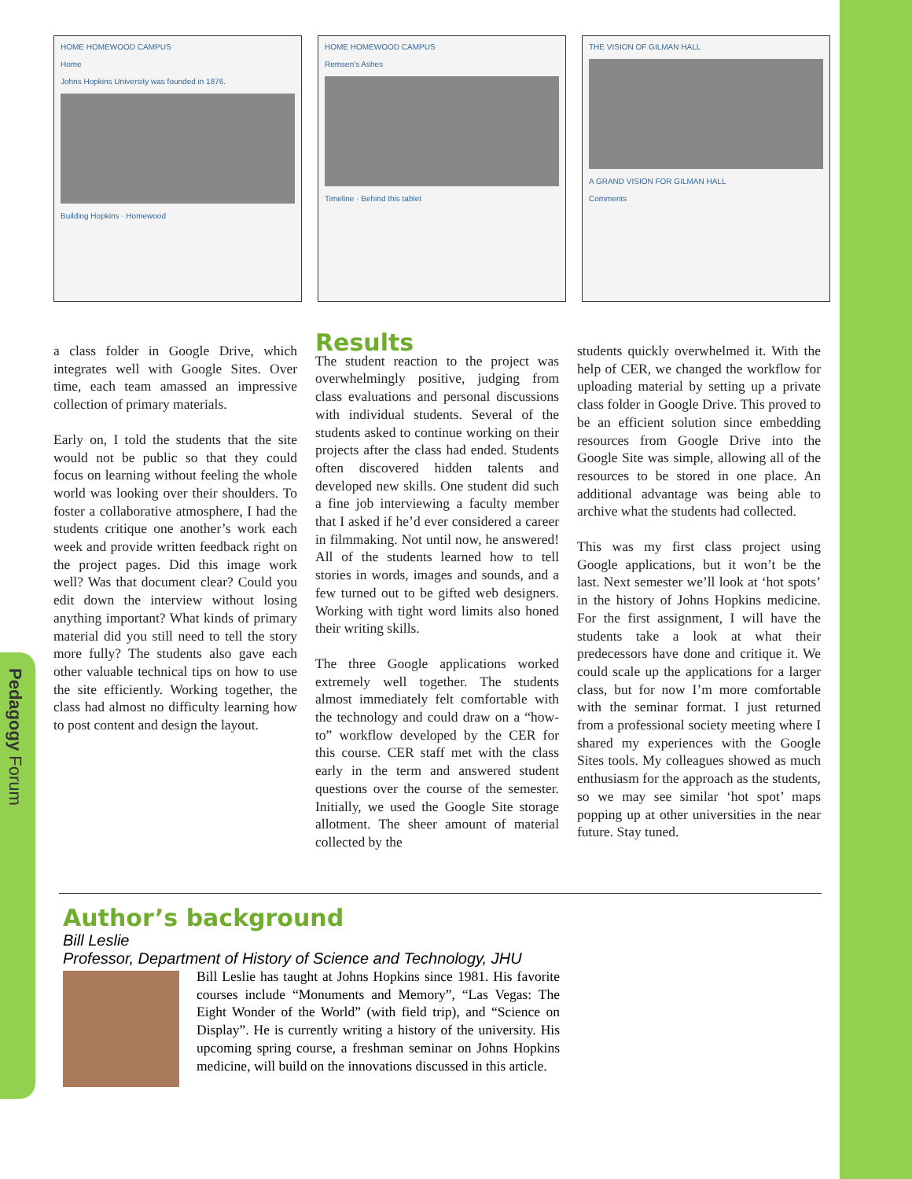Pedagogy Forum
HOME HOMEWOOD CAMPUS
Home
Johns Hopkins University was founded in 1876.
Building Hopkins · Homewood
HOME HOMEWOOD CAMPUS
Remsen's Ashes
Timeline · Behind this tablet
THE VISION OF GILMAN HALL
A GRAND VISION FOR GILMAN HALL
Comments
a class folder in Google Drive, which integrates well with Google Sites. Over time, each team amassed an impressive collection of primary materials.
Early on, I told the students that the site would not be public so that they could focus on learning without feeling the whole world was looking over their shoulders. To foster a collaborative atmosphere, I had the students critique one another’s work each week and provide written feedback right on the project pages. Did this image work well? Was that document clear? Could you edit down the interview without losing anything important? What kinds of primary material did you still need to tell the story more fully? The students also gave each other valuable technical tips on how to use the site efficiently. Working together, the class had almost no difficulty learning how to post content and design the layout.
Results
The student reaction to the project was overwhelmingly positive, judging from class evaluations and personal discussions with individual students. Several of the students asked to continue working on their projects after the class had ended. Students often discovered hidden talents and developed new skills. One student did such a fine job interviewing a faculty member that I asked if he’d ever considered a career in filmmaking. Not until now, he answered! All of the students learned how to tell stories in words, images and sounds, and a few turned out to be gifted web designers. Working with tight word limits also honed their writing skills.
The three Google applications worked extremely well together. The students almost immediately felt comfortable with the technology and could draw on a “how-to” workflow developed by the CER for this course. CER staff met with the class early in the term and answered student questions over the course of the semester. Initially, we used the Google Site storage allotment. The sheer amount of material collected by the
students quickly overwhelmed it. With the help of CER, we changed the workflow for uploading material by setting up a private class folder in Google Drive. This proved to be an efficient solution since embedding resources from Google Drive into the Google Site was simple, allowing all of the resources to be stored in one place. An additional advantage was being able to archive what the students had collected.
This was my first class project using Google applications, but it won’t be the last. Next semester we’ll look at ‘hot spots’ in the history of Johns Hopkins medicine. For the first assignment, I will have the students take a look at what their predecessors have done and critique it. We could scale up the applications for a larger class, but for now I’m more comfortable with the seminar format. I just returned from a professional society meeting where I shared my experiences with the Google Sites tools. My colleagues showed as much enthusiasm for the approach as the students, so we may see similar ‘hot spot’ maps popping up at other universities in the near future. Stay tuned.
Author’s background
Bill Leslie
Professor, Department of History of Science and Technology, JHU
Bill Leslie has taught at Johns Hopkins since 1981. His favorite courses include “Monuments and Memory”, “Las Vegas: The Eight Wonder of the World” (with field trip), and “Science on Display”. He is currently writing a history of the university. His upcoming spring course, a freshman seminar on Johns Hopkins medicine, will build on the innovations discussed in this article.